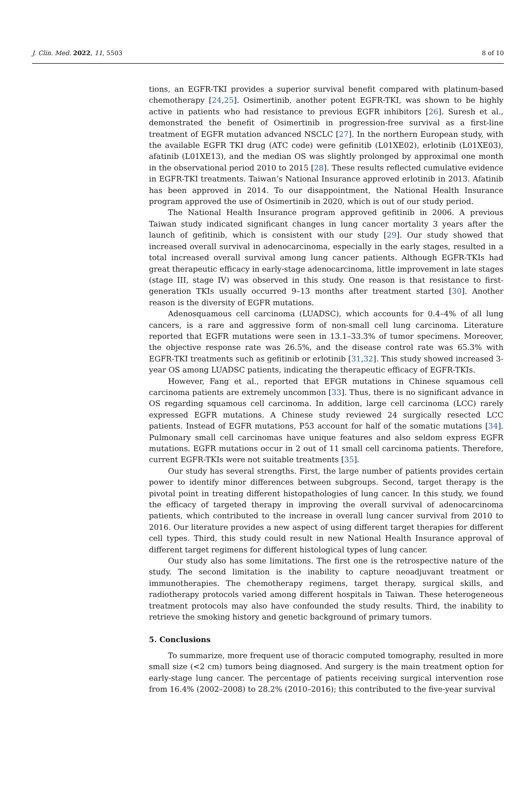J. Clin. Med. 2022, 11, 5503 8 of 10
tions, an EGFR-TKI provides a superior survival benefit compared with platinum-based chemotherapy [24,25]. Osimertinib, another potent EGFR-TKI, was shown to be highly active in patients who had resistance to previous EGFR inhibitors [26]. Suresh et al., demonstrated the benefit of Osimertinib in progression-free survival as a first-line treatment of EGFR mutation advanced NSCLC [27]. In the northern European study, with the available EGFR TKI drug (ATC code) were gefinitib (L01XE02), erlotinib (L01XE03), afatinib (L01XE13), and the median OS was slightly prolonged by approximal one month in the observational period 2010 to 2015 [28]. These results reflected cumulative evidence in EGFR-TKI treatments. Taiwan’s National Insurance approved erlotinib in 2013. Afatinib has been approved in 2014. To our disappointment, the National Health Insurance program approved the use of Osimertinib in 2020, which is out of our study period.
The National Health Insurance program approved gefitinib in 2006. A previous Taiwan study indicated significant changes in lung cancer mortality 3 years after the launch of gefitinib, which is consistent with our study [29]. Our study showed that increased overall survival in adenocarcinoma, especially in the early stages, resulted in a total increased overall survival among lung cancer patients. Although EGFR-TKIs had great therapeutic efficacy in early-stage adenocarcinoma, little improvement in late stages (stage III, stage IV) was observed in this study. One reason is that resistance to first-generation TKIs usually occurred 9–13 months after treatment started [30]. Another reason is the diversity of EGFR mutations.
Adenosquamous cell carcinoma (LUADSC), which accounts for 0.4–4% of all lung cancers, is a rare and aggressive form of non-small cell lung carcinoma. Literature reported that EGFR mutations were seen in 13.1–33.3% of tumor specimens. Moreover, the objective response rate was 26.5%, and the disease control rate was 65.3% with EGFR-TKI treatments such as gefitinib or erlotinib [31,32]. This study showed increased 3-year OS among LUADSC patients, indicating the therapeutic efficacy of EGFR-TKIs.
However, Fang et al., reported that EFGR mutations in Chinese squamous cell carcinoma patients are extremely uncommon [33]. Thus, there is no significant advance in OS regarding squamous cell carcinoma. In addition, large cell carcinoma (LCC) rarely expressed EGFR mutations. A Chinese study reviewed 24 surgically resected LCC patients. Instead of EGFR mutations, P53 account for half of the somatic mutations [34]. Pulmonary small cell carcinomas have unique features and also seldom express EGFR mutations. EGFR mutations occur in 2 out of 11 small cell carcinoma patients. Therefore, current EGFR-TKIs were not suitable treatments [35].
Our study has several strengths. First, the large number of patients provides certain power to identify minor differences between subgroups. Second, target therapy is the pivotal point in treating different histopathologies of lung cancer. In this study, we found the efficacy of targeted therapy in improving the overall survival of adenocarcinoma patients, which contributed to the increase in overall lung cancer survival from 2010 to 2016. Our literature provides a new aspect of using different target therapies for different cell types. Third, this study could result in new National Health Insurance approval of different target regimens for different histological types of lung cancer.
Our study also has some limitations. The first one is the retrospective nature of the study. The second limitation is the inability to capture neoadjuvant treatment or immunotherapies. The chemotherapy regimens, target therapy, surgical skills, and radiotherapy protocols varied among different hospitals in Taiwan. These heterogeneous treatment protocols may also have confounded the study results. Third, the inability to retrieve the smoking history and genetic background of primary tumors.
5. Conclusions
To summarize, more frequent use of thoracic computed tomography, resulted in more small size (<2 cm) tumors being diagnosed. And surgery is the main treatment option for early-stage lung cancer. The percentage of patients receiving surgical intervention rose from 16.4% (2002–2008) to 28.2% (2010–2016); this contributed to the five-year survival